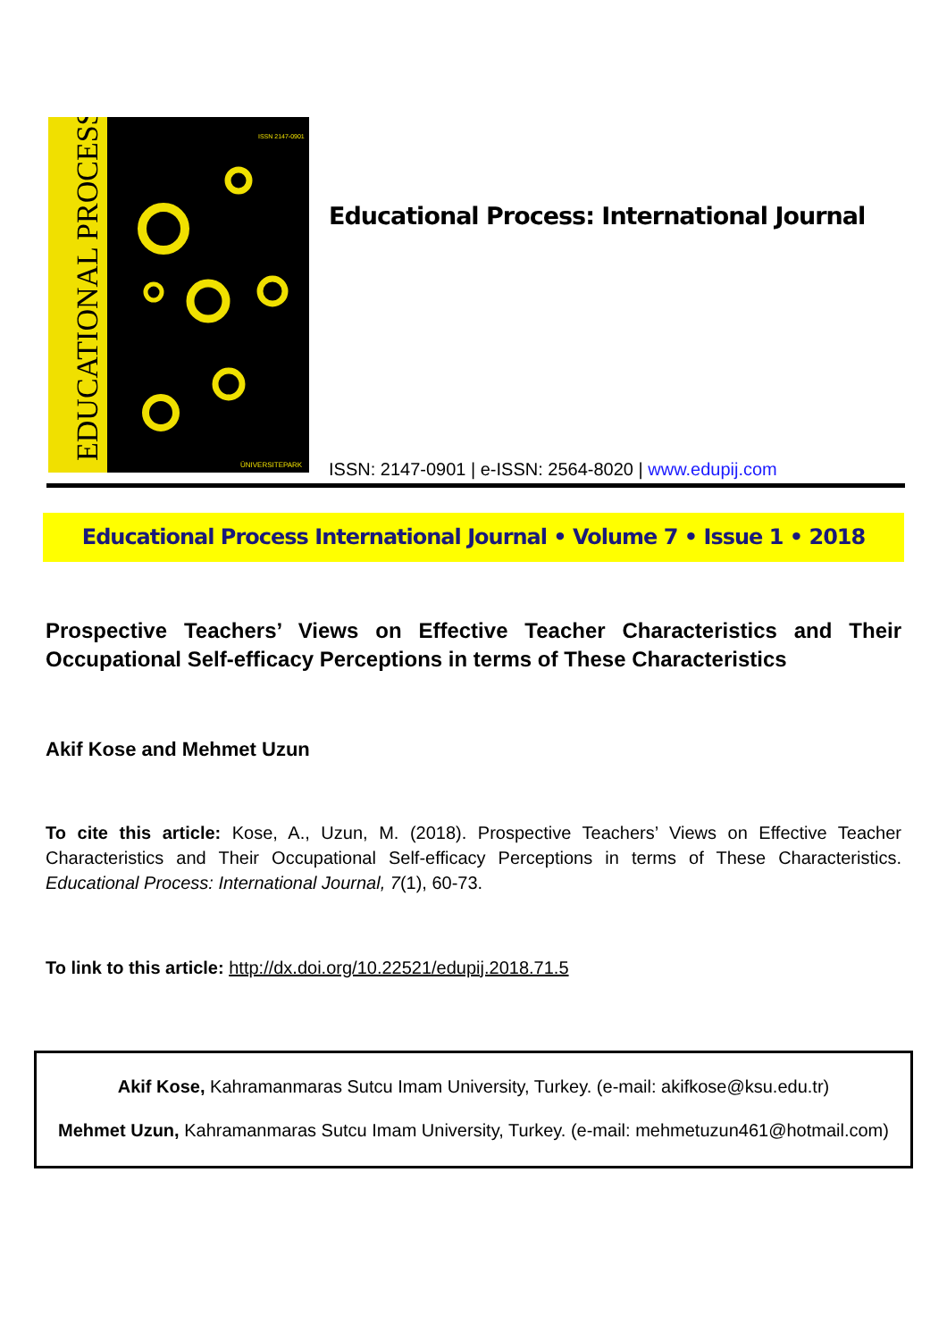EDUCATIONAL PROCESS
ISSN 2147-0901
ÜNIVERSITEPARK
Educational Process: International Journal
ISSN: 2147-0901 | e-ISSN: 2564-8020 | www.edupij.com
Educational Process International Journal • Volume 7 • Issue 1 • 2018
Prospective Teachers’ Views on Effective Teacher Characteristics and Their Occupational Self-efficacy Perceptions in terms of These Characteristics
Akif Kose and Mehmet Uzun
To cite this article: Kose, A., Uzun, M. (2018). Prospective Teachers’ Views on Effective Teacher Characteristics and Their Occupational Self-efficacy Perceptions in terms of These Characteristics. Educational Process: International Journal, 7(1), 60-73.
To link to this article: http://dx.doi.org/10.22521/edupij.2018.71.5
Akif Kose, Kahramanmaras Sutcu Imam University, Turkey. (e-mail: akifkose@ksu.edu.tr)
Mehmet Uzun, Kahramanmaras Sutcu Imam University, Turkey. (e-mail: mehmetuzun461@hotmail.com)